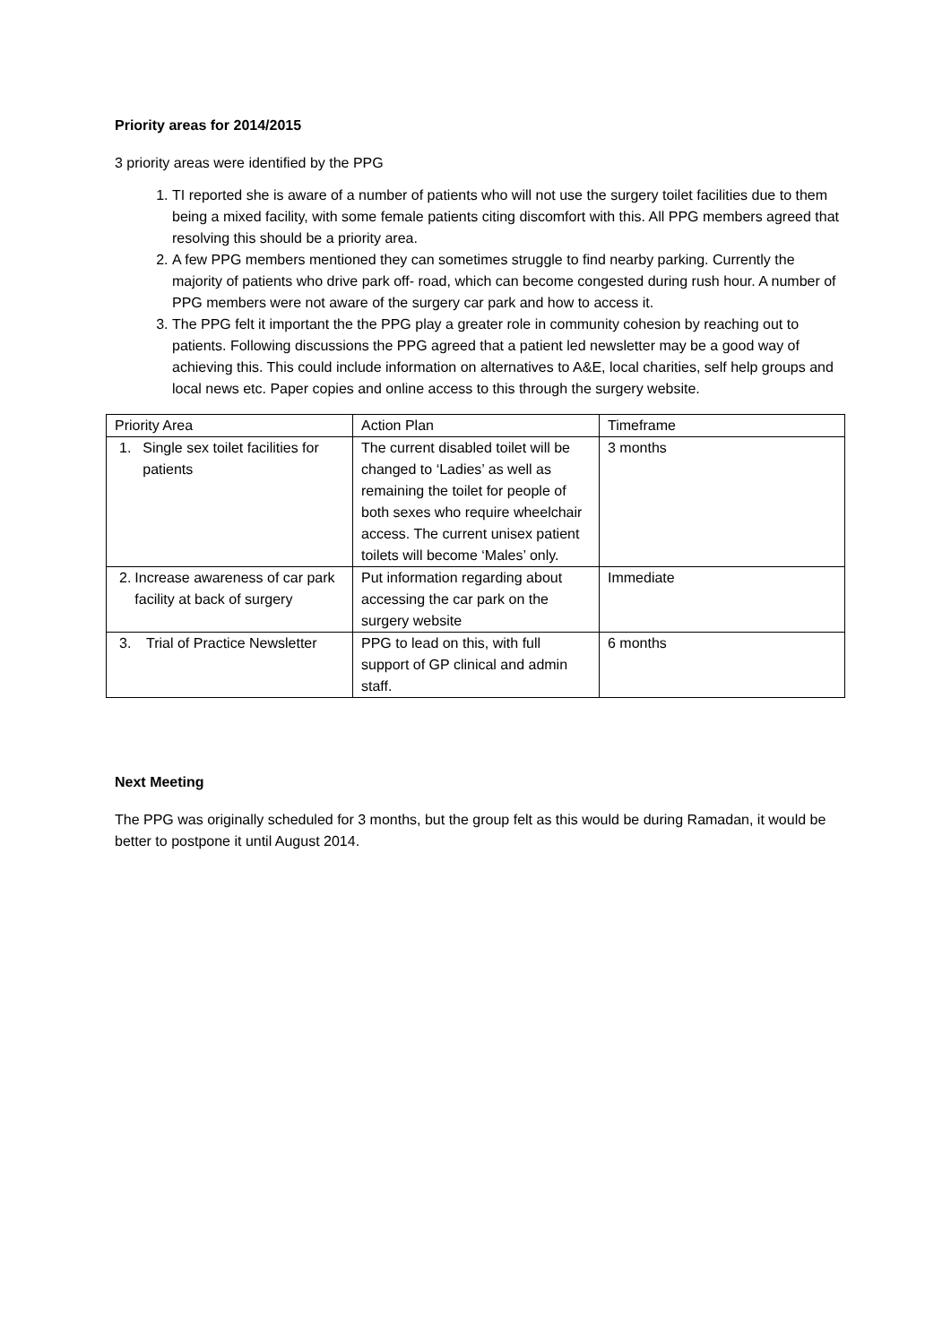Priority areas for 2014/2015
3 priority areas were identified by the PPG
1. TI reported she is aware of a number of patients who will not use the surgery toilet facilities due to them being a mixed facility, with some female patients citing discomfort with this. All PPG members agreed that resolving this should be a priority area.
2. A few PPG members mentioned they can sometimes struggle to find nearby parking. Currently the majority of patients who drive park off- road, which can become congested during rush hour. A number of PPG members were not aware of the surgery car park and how to access it.
3. The PPG felt it important the the PPG play a greater role in community cohesion by reaching out to patients. Following discussions the PPG agreed that a patient led newsletter may be a good way of achieving this. This could include information on alternatives to A&E, local charities, self help groups and local news etc. Paper copies and online access to this through the surgery website.
| Priority Area | Action Plan | Timeframe |
| 1. Single sex toilet facilities for patients | The current disabled toilet will be changed to ‘Ladies’ as well as remaining the toilet for people of both sexes who require wheelchair access. The current unisex patient toilets will become ‘Males’ only. | 3 months |
| 2. Increase awareness of car park facility at back of surgery | Put information regarding about accessing the car park on the surgery website | Immediate |
| 3. Trial of Practice Newsletter | PPG to lead on this, with full support of GP clinical and admin staff. | 6 months |
Next Meeting
The PPG was originally scheduled for 3 months, but the group felt as this would be during Ramadan, it would be better to postpone it until August 2014.